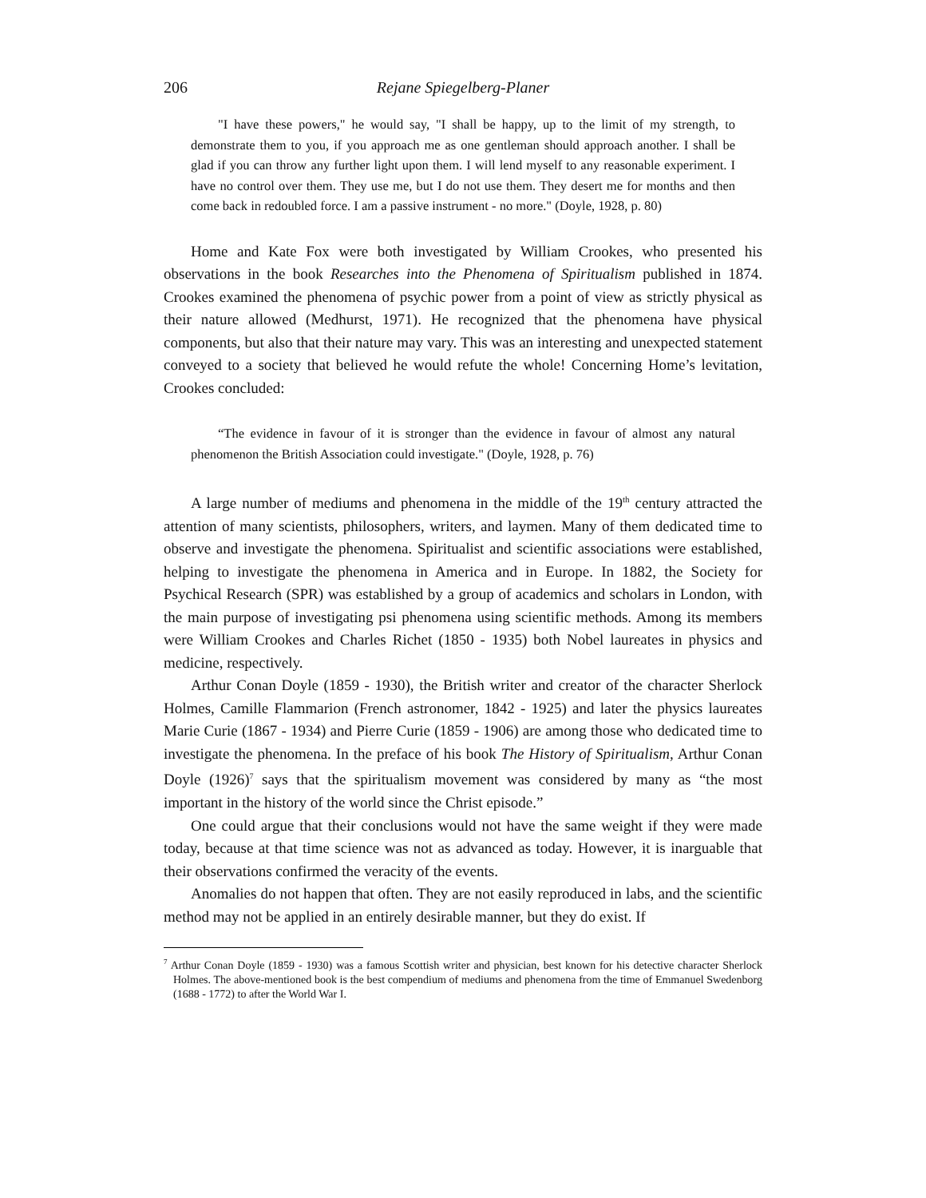206 Rejane Spiegelberg-Planer
"I have these powers," he would say, "I shall be happy, up to the limit of my strength, to demonstrate them to you, if you approach me as one gentleman should approach another. I shall be glad if you can throw any further light upon them. I will lend myself to any reasonable experiment. I have no control over them. They use me, but I do not use them. They desert me for months and then come back in redoubled force. I am a passive instrument - no more." (Doyle, 1928, p. 80)
Home and Kate Fox were both investigated by William Crookes, who presented his observations in the book Researches into the Phenomena of Spiritualism published in 1874. Crookes examined the phenomena of psychic power from a point of view as strictly physical as their nature allowed (Medhurst, 1971). He recognized that the phenomena have physical components, but also that their nature may vary. This was an interesting and unexpected statement conveyed to a society that believed he would refute the whole! Concerning Home’s levitation, Crookes concluded:
“The evidence in favour of it is stronger than the evidence in favour of almost any natural phenomenon the British Association could investigate." (Doyle, 1928, p. 76)
A large number of mediums and phenomena in the middle of the 19<sup>th</sup> century attracted the attention of many scientists, philosophers, writers, and laymen. Many of them dedicated time to observe and investigate the phenomena. Spiritualist and scientific associations were established, helping to investigate the phenomena in America and in Europe. In 1882, the Society for Psychical Research (SPR) was established by a group of academics and scholars in London, with the main purpose of investigating psi phenomena using scientific methods. Among its members were William Crookes and Charles Richet (1850 - 1935) both Nobel laureates in physics and medicine, respectively.
Arthur Conan Doyle (1859 - 1930), the British writer and creator of the character Sherlock Holmes, Camille Flammarion (French astronomer, 1842 - 1925) and later the physics laureates Marie Curie (1867 - 1934) and Pierre Curie (1859 - 1906) are among those who dedicated time to investigate the phenomena. In the preface of his book The History of Spiritualism, Arthur Conan Doyle (1926)<sup>7</sup> says that the spiritualism movement was considered by many as “the most important in the history of the world since the Christ episode.”
One could argue that their conclusions would not have the same weight if they were made today, because at that time science was not as advanced as today. However, it is inarguable that their observations confirmed the veracity of the events.
Anomalies do not happen that often. They are not easily reproduced in labs, and the scientific method may not be applied in an entirely desirable manner, but they do exist. If
<sup>7</sup> Arthur Conan Doyle (1859 - 1930) was a famous Scottish writer and physician, best known for his detective character Sherlock Holmes. The above-mentioned book is the best compendium of mediums and phenomena from the time of Emmanuel Swedenborg (1688 - 1772) to after the World War I.